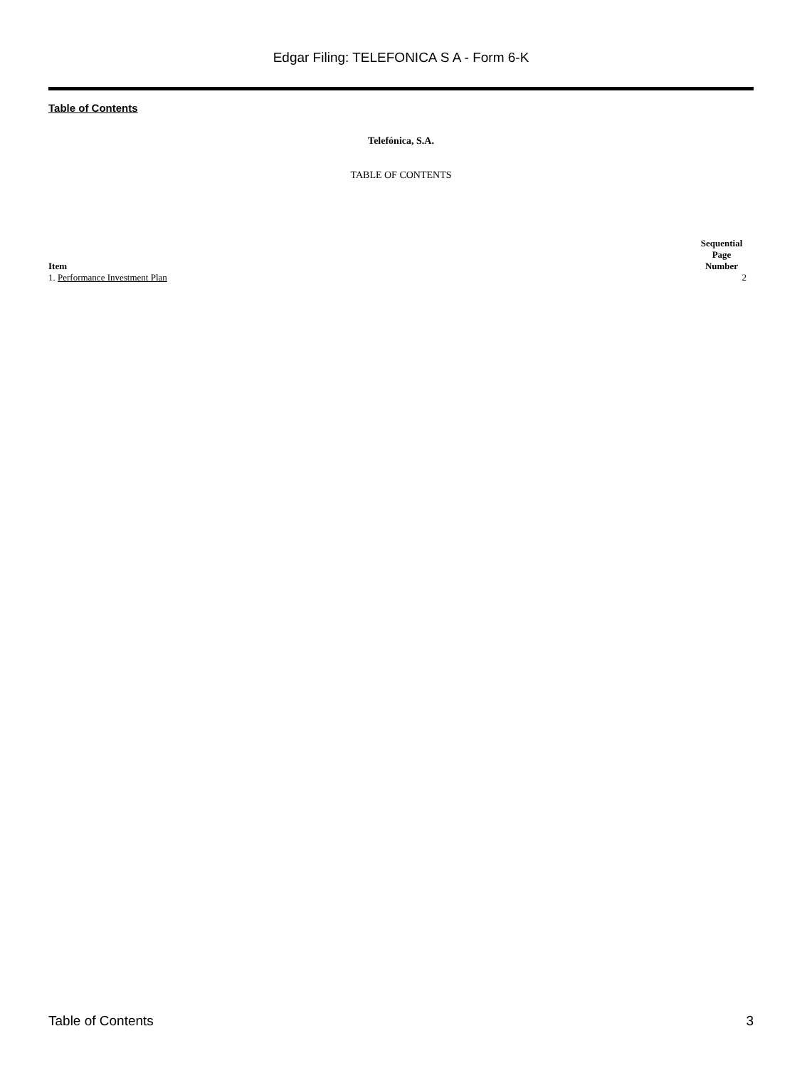Edgar Filing: TELEFONICA S A - Form 6-K
Table of Contents
Telefónica, S.A.
TABLE OF CONTENTS
| Item | Sequential Page Number |
| --- | --- |
| 1. Performance Investment Plan | 2 |
Table of Contents 3